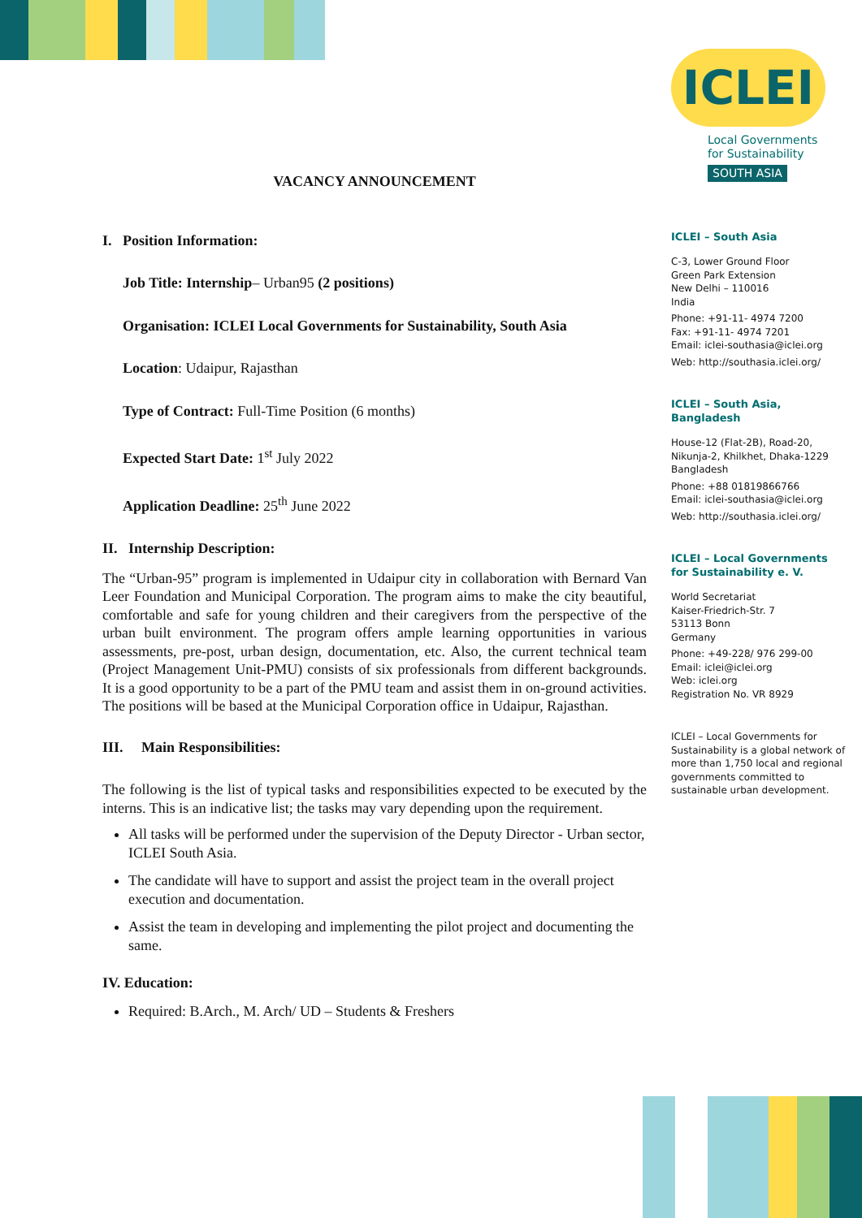VACANCY ANNOUNCEMENT
I. Position Information:
Job Title: Internship– Urban95 (2 positions)
Organisation: ICLEI Local Governments for Sustainability, South Asia
Location: Udaipur, Rajasthan
Type of Contract: Full-Time Position (6 months)
Expected Start Date: 1<sup>st</sup> July 2022
Application Deadline: 25<sup>th</sup> June 2022
II. Internship Description:
The “Urban-95” program is implemented in Udaipur city in collaboration with Bernard Van Leer Foundation and Municipal Corporation. The program aims to make the city beautiful, comfortable and safe for young children and their caregivers from the perspective of the urban built environment. The program offers ample learning opportunities in various assessments, pre-post, urban design, documentation, etc. Also, the current technical team (Project Management Unit-PMU) consists of six professionals from different backgrounds. It is a good opportunity to be a part of the PMU team and assist them in on-ground activities. The positions will be based at the Municipal Corporation office in Udaipur, Rajasthan.
III. Main Responsibilities:
The following is the list of typical tasks and responsibilities expected to be executed by the interns. This is an indicative list; the tasks may vary depending upon the requirement.
All tasks will be performed under the supervision of the Deputy Director - Urban sector, ICLEI South Asia.
The candidate will have to support and assist the project team in the overall project execution and documentation.
Assist the team in developing and implementing the pilot project and documenting the same.
IV. Education:
Required: B.Arch., M. Arch/ UD – Students & Freshers
ICLEI
Local Governments
for Sustainability
SOUTH ASIA
ICLEI – South Asia
C-3, Lower Ground Floor
Green Park Extension
New Delhi – 110016
India
Phone: +91-11- 4974 7200
Fax: +91-11- 4974 7201
Email: iclei-southasia@iclei.org
Web: http://southasia.iclei.org/
ICLEI – South Asia, Bangladesh
House-12 (Flat-2B), Road-20, Nikunja-2, Khilkhet, Dhaka-1229 Bangladesh
Phone: +88 01819866766
Email: iclei-southasia@iclei.org
Web: http://southasia.iclei.org/
ICLEI – Local Governments for Sustainability e. V.
World Secretariat
Kaiser-Friedrich-Str. 7
53113 Bonn
Germany
Phone: +49-228/ 976 299-00
Email: iclei@iclei.org
Web: iclei.org
Registration No. VR 8929
ICLEI – Local Governments for Sustainability is a global network of more than 1,750 local and regional governments committed to sustainable urban development.